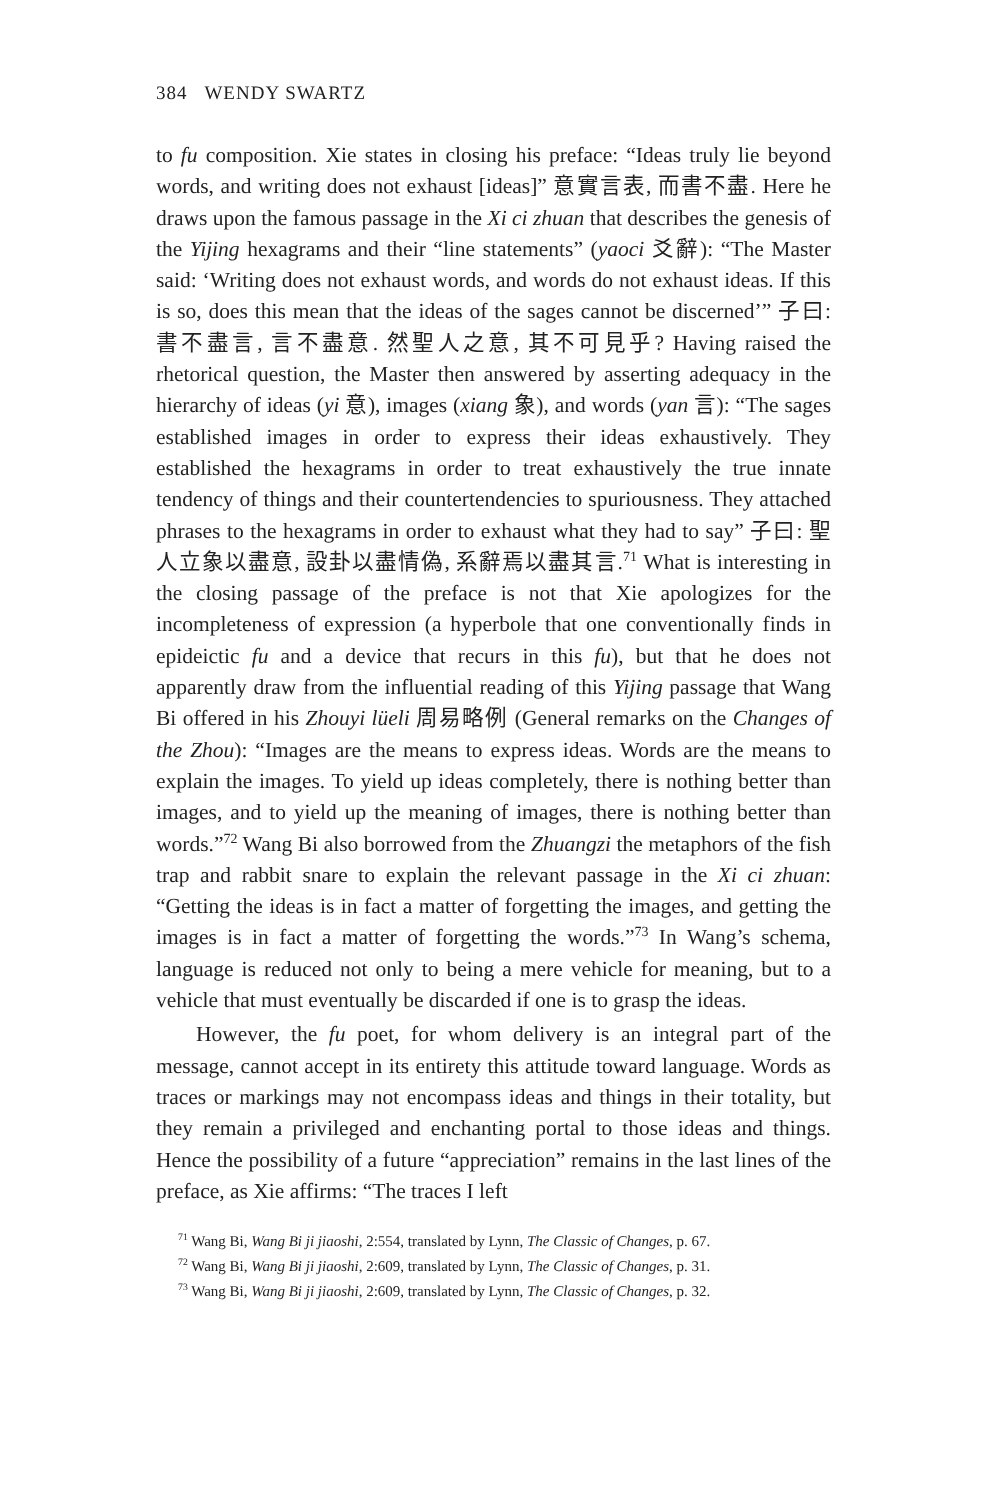384 WENDY SWARTZ
to fu composition. Xie states in closing his preface: “Ideas truly lie beyond words, and writing does not exhaust [ideas]” 意實言表, 而書不盡. Here he draws upon the famous passage in the Xi ci zhuan that describes the genesis of the Yijing hexagrams and their “line statements” (yaoci 爻辭): “The Master said: ‘Writing does not exhaust words, and words do not exhaust ideas. If this is so, does this mean that the ideas of the sages cannot be discerned’” 子曰: 書不盡言, 言不盡意. 然聖人之意, 其不可見乎? Having raised the rhetorical question, the Master then answered by asserting adequacy in the hierarchy of ideas (yi 意), images (xiang 象), and words (yan 言): “The sages established images in order to express their ideas exhaustively. They established the hexagrams in order to treat exhaustively the true innate tendency of things and their countertendencies to spuriousness. They attached phrases to the hexagrams in order to exhaust what they had to say” 子曰: 聖人立象以盡意, 設卦以盡情偽, 系辭焉以盡其言.<sup>71</sup> What is interesting in the closing passage of the preface is not that Xie apologizes for the incompleteness of expression (a hyperbole that one conventionally finds in epideictic fu and a device that recurs in this fu), but that he does not apparently draw from the influential reading of this Yijing passage that Wang Bi offered in his Zhouyi lüeli 周易略例 (General remarks on the Changes of the Zhou): “Images are the means to express ideas. Words are the means to explain the images. To yield up ideas completely, there is nothing better than images, and to yield up the meaning of images, there is nothing better than words.”<sup>72</sup> Wang Bi also borrowed from the Zhuangzi the metaphors of the fish trap and rabbit snare to explain the relevant passage in the Xi ci zhuan: “Getting the ideas is in fact a matter of forgetting the images, and getting the images is in fact a matter of forgetting the words.”<sup>73</sup> In Wang’s schema, language is reduced not only to being a mere vehicle for meaning, but to a vehicle that must eventually be discarded if one is to grasp the ideas.
However, the fu poet, for whom delivery is an integral part of the message, cannot accept in its entirety this attitude toward language. Words as traces or markings may not encompass ideas and things in their totality, but they remain a privileged and enchanting portal to those ideas and things. Hence the possibility of a future “appreciation” remains in the last lines of the preface, as Xie affirms: “The traces I left
<sup>71</sup> Wang Bi, Wang Bi ji jiaoshi, 2:554, translated by Lynn, The Classic of Changes, p. 67.
<sup>72</sup> Wang Bi, Wang Bi ji jiaoshi, 2:609, translated by Lynn, The Classic of Changes, p. 31.
<sup>73</sup> Wang Bi, Wang Bi ji jiaoshi, 2:609, translated by Lynn, The Classic of Changes, p. 32.